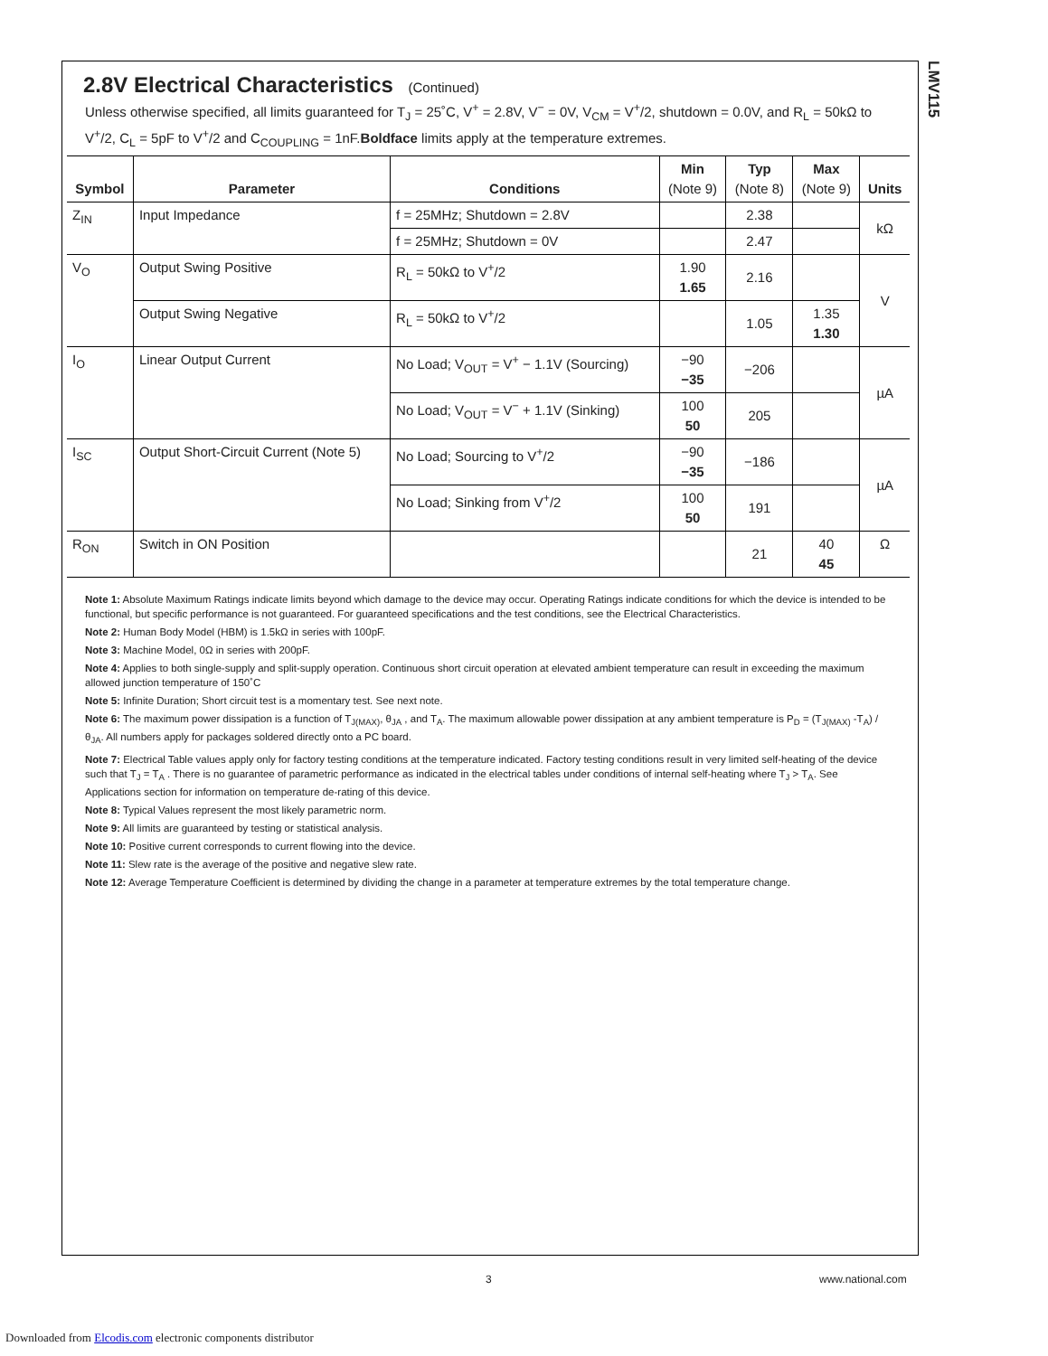LMV115
2.8V Electrical Characteristics (Continued)
Unless otherwise specified, all limits guaranteed for T<sub>J</sub> = 25˚C, V<sup>+</sup> = 2.8V, V<sup>−</sup> = 0V, V<sub>CM</sub> = V<sup>+</sup>/2, shutdown = 0.0V, and R<sub>L</sub> = 50kΩ to V<sup>+</sup>/2, C<sub>L</sub> = 5pF to V<sup>+</sup>/2 and C<sub>COUPLING</sub> = 1nF.Boldface limits apply at the temperature extremes.
| Symbol | Parameter | Conditions | Min (Note 9) | Typ (Note 8) | Max (Note 9) | Units |
| --- | --- | --- | --- | --- | --- | --- |
| Z<sub>IN</sub> | Input Impedance | f = 25MHz; Shutdown = 2.8V | | 2.38 | | kΩ |
| | | f = 25MHz; Shutdown = 0V | | 2.47 | | |
| V<sub>O</sub> | Output Swing Positive | R<sub>L</sub> = 50kΩ to V<sup>+</sup>/2 | 1.90 1.65 | 2.16 | | V |
| | Output Swing Negative | R<sub>L</sub> = 50kΩ to V<sup>+</sup>/2 | | 1.05 | 1.35 1.30 | |
| I<sub>O</sub> | Linear Output Current | No Load; V<sub>OUT</sub> = V<sup>+</sup> − 1.1V (Sourcing) | −90 −35 | −206 | | µA |
| | | No Load; V<sub>OUT</sub> = V<sup>−</sup> + 1.1V (Sinking) | 100 50 | 205 | | |
| I<sub>SC</sub> | Output Short-Circuit Current (Note 5) | No Load; Sourcing to V<sup>+</sup>/2 | −90 −35 | −186 | | µA |
| | | No Load; Sinking from V<sup>+</sup>/2 | 100 50 | 191 | | |
| R<sub>ON</sub> | Switch in ON Position | | | 21 | 40 45 | Ω |
Note 1: Absolute Maximum Ratings indicate limits beyond which damage to the device may occur. Operating Ratings indicate conditions for which the device is intended to be functional, but specific performance is not guaranteed. For guaranteed specifications and the test conditions, see the Electrical Characteristics.
Note 2: Human Body Model (HBM) is 1.5kΩ in series with 100pF.
Note 3: Machine Model, 0Ω in series with 200pF.
Note 4: Applies to both single-supply and split-supply operation. Continuous short circuit operation at elevated ambient temperature can result in exceeding the maximum allowed junction temperature of 150˚C
Note 5: Infinite Duration; Short circuit test is a momentary test. See next note.
Note 6: The maximum power dissipation is a function of T<sub>J(MAX)</sub>, θ<sub>JA</sub> , and T<sub>A</sub>. The maximum allowable power dissipation at any ambient temperature is P<sub>D</sub> = (T<sub>J(MAX)</sub> -T<sub>A</sub>) / θ<sub>JA</sub>. All numbers apply for packages soldered directly onto a PC board.
Note 7: Electrical Table values apply only for factory testing conditions at the temperature indicated. Factory testing conditions result in very limited self-heating of the device such that T<sub>J</sub> = T<sub>A</sub> . There is no guarantee of parametric performance as indicated in the electrical tables under conditions of internal self-heating where T<sub>J</sub> > T<sub>A</sub>. See Applications section for information on temperature de-rating of this device.
Note 8: Typical Values represent the most likely parametric norm.
Note 9: All limits are guaranteed by testing or statistical analysis.
Note 10: Positive current corresponds to current flowing into the device.
Note 11: Slew rate is the average of the positive and negative slew rate.
Note 12: Average Temperature Coefficient is determined by dividing the change in a parameter at temperature extremes by the total temperature change.
3 www.national.com
Downloaded from Elcodis.com electronic components distributor